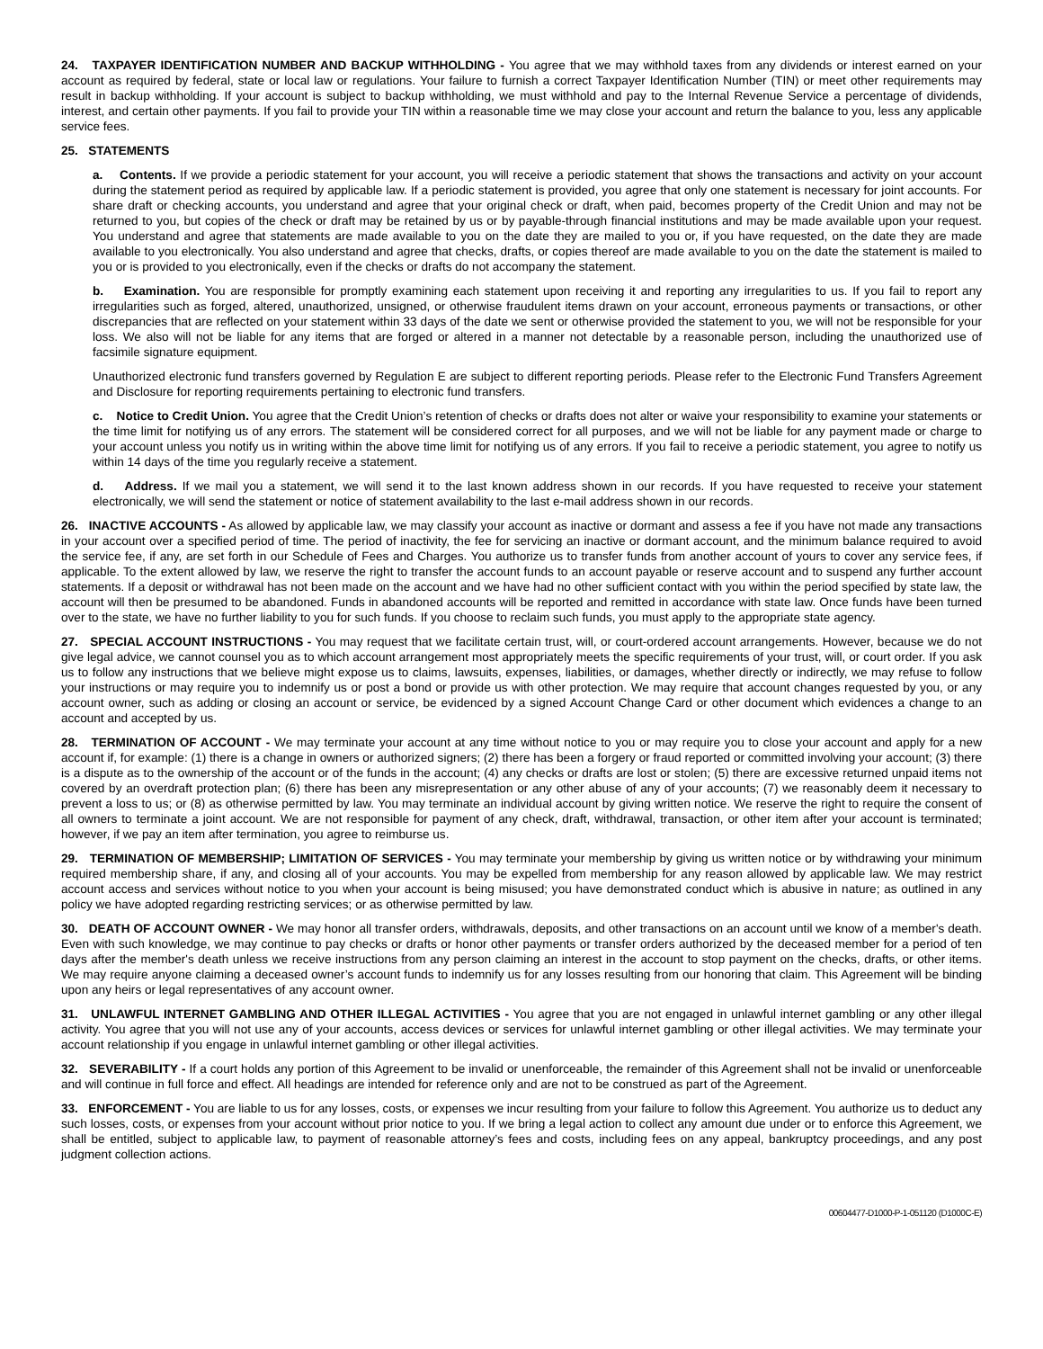24. TAXPAYER IDENTIFICATION NUMBER AND BACKUP WITHHOLDING - You agree that we may withhold taxes from any dividends or interest earned on your account as required by federal, state or local law or regulations. Your failure to furnish a correct Taxpayer Identification Number (TIN) or meet other requirements may result in backup withholding. If your account is subject to backup withholding, we must withhold and pay to the Internal Revenue Service a percentage of dividends, interest, and certain other payments. If you fail to provide your TIN within a reasonable time we may close your account and return the balance to you, less any applicable service fees.
25. STATEMENTS
a. Contents. If we provide a periodic statement for your account, you will receive a periodic statement that shows the transactions and activity on your account during the statement period as required by applicable law. If a periodic statement is provided, you agree that only one statement is necessary for joint accounts. For share draft or checking accounts, you understand and agree that your original check or draft, when paid, becomes property of the Credit Union and may not be returned to you, but copies of the check or draft may be retained by us or by payable-through financial institutions and may be made available upon your request. You understand and agree that statements are made available to you on the date they are mailed to you or, if you have requested, on the date they are made available to you electronically. You also understand and agree that checks, drafts, or copies thereof are made available to you on the date the statement is mailed to you or is provided to you electronically, even if the checks or drafts do not accompany the statement.
b. Examination. You are responsible for promptly examining each statement upon receiving it and reporting any irregularities to us. If you fail to report any irregularities such as forged, altered, unauthorized, unsigned, or otherwise fraudulent items drawn on your account, erroneous payments or transactions, or other discrepancies that are reflected on your statement within 33 days of the date we sent or otherwise provided the statement to you, we will not be responsible for your loss. We also will not be liable for any items that are forged or altered in a manner not detectable by a reasonable person, including the unauthorized use of facsimile signature equipment.
Unauthorized electronic fund transfers governed by Regulation E are subject to different reporting periods. Please refer to the Electronic Fund Transfers Agreement and Disclosure for reporting requirements pertaining to electronic fund transfers.
c. Notice to Credit Union. You agree that the Credit Union’s retention of checks or drafts does not alter or waive your responsibility to examine your statements or the time limit for notifying us of any errors. The statement will be considered correct for all purposes, and we will not be liable for any payment made or charge to your account unless you notify us in writing within the above time limit for notifying us of any errors. If you fail to receive a periodic statement, you agree to notify us within 14 days of the time you regularly receive a statement.
d. Address. If we mail you a statement, we will send it to the last known address shown in our records. If you have requested to receive your statement electronically, we will send the statement or notice of statement availability to the last e-mail address shown in our records.
26. INACTIVE ACCOUNTS - As allowed by applicable law, we may classify your account as inactive or dormant and assess a fee if you have not made any transactions in your account over a specified period of time. The period of inactivity, the fee for servicing an inactive or dormant account, and the minimum balance required to avoid the service fee, if any, are set forth in our Schedule of Fees and Charges. You authorize us to transfer funds from another account of yours to cover any service fees, if applicable. To the extent allowed by law, we reserve the right to transfer the account funds to an account payable or reserve account and to suspend any further account statements. If a deposit or withdrawal has not been made on the account and we have had no other sufficient contact with you within the period specified by state law, the account will then be presumed to be abandoned. Funds in abandoned accounts will be reported and remitted in accordance with state law. Once funds have been turned over to the state, we have no further liability to you for such funds. If you choose to reclaim such funds, you must apply to the appropriate state agency.
27. SPECIAL ACCOUNT INSTRUCTIONS - You may request that we facilitate certain trust, will, or court-ordered account arrangements. However, because we do not give legal advice, we cannot counsel you as to which account arrangement most appropriately meets the specific requirements of your trust, will, or court order. If you ask us to follow any instructions that we believe might expose us to claims, lawsuits, expenses, liabilities, or damages, whether directly or indirectly, we may refuse to follow your instructions or may require you to indemnify us or post a bond or provide us with other protection. We may require that account changes requested by you, or any account owner, such as adding or closing an account or service, be evidenced by a signed Account Change Card or other document which evidences a change to an account and accepted by us.
28. TERMINATION OF ACCOUNT - We may terminate your account at any time without notice to you or may require you to close your account and apply for a new account if, for example: (1) there is a change in owners or authorized signers; (2) there has been a forgery or fraud reported or committed involving your account; (3) there is a dispute as to the ownership of the account or of the funds in the account; (4) any checks or drafts are lost or stolen; (5) there are excessive returned unpaid items not covered by an overdraft protection plan; (6) there has been any misrepresentation or any other abuse of any of your accounts; (7) we reasonably deem it necessary to prevent a loss to us; or (8) as otherwise permitted by law. You may terminate an individual account by giving written notice. We reserve the right to require the consent of all owners to terminate a joint account. We are not responsible for payment of any check, draft, withdrawal, transaction, or other item after your account is terminated; however, if we pay an item after termination, you agree to reimburse us.
29. TERMINATION OF MEMBERSHIP; LIMITATION OF SERVICES - You may terminate your membership by giving us written notice or by withdrawing your minimum required membership share, if any, and closing all of your accounts. You may be expelled from membership for any reason allowed by applicable law. We may restrict account access and services without notice to you when your account is being misused; you have demonstrated conduct which is abusive in nature; as outlined in any policy we have adopted regarding restricting services; or as otherwise permitted by law.
30. DEATH OF ACCOUNT OWNER - We may honor all transfer orders, withdrawals, deposits, and other transactions on an account until we know of a member's death. Even with such knowledge, we may continue to pay checks or drafts or honor other payments or transfer orders authorized by the deceased member for a period of ten days after the member's death unless we receive instructions from any person claiming an interest in the account to stop payment on the checks, drafts, or other items. We may require anyone claiming a deceased owner’s account funds to indemnify us for any losses resulting from our honoring that claim. This Agreement will be binding upon any heirs or legal representatives of any account owner.
31. UNLAWFUL INTERNET GAMBLING AND OTHER ILLEGAL ACTIVITIES - You agree that you are not engaged in unlawful internet gambling or any other illegal activity. You agree that you will not use any of your accounts, access devices or services for unlawful internet gambling or other illegal activities. We may terminate your account relationship if you engage in unlawful internet gambling or other illegal activities.
32. SEVERABILITY - If a court holds any portion of this Agreement to be invalid or unenforceable, the remainder of this Agreement shall not be invalid or unenforceable and will continue in full force and effect. All headings are intended for reference only and are not to be construed as part of the Agreement.
33. ENFORCEMENT - You are liable to us for any losses, costs, or expenses we incur resulting from your failure to follow this Agreement. You authorize us to deduct any such losses, costs, or expenses from your account without prior notice to you. If we bring a legal action to collect any amount due under or to enforce this Agreement, we shall be entitled, subject to applicable law, to payment of reasonable attorney’s fees and costs, including fees on any appeal, bankruptcy proceedings, and any post judgment collection actions.
00604477-D1000-P-1-051120 (D1000C-E)